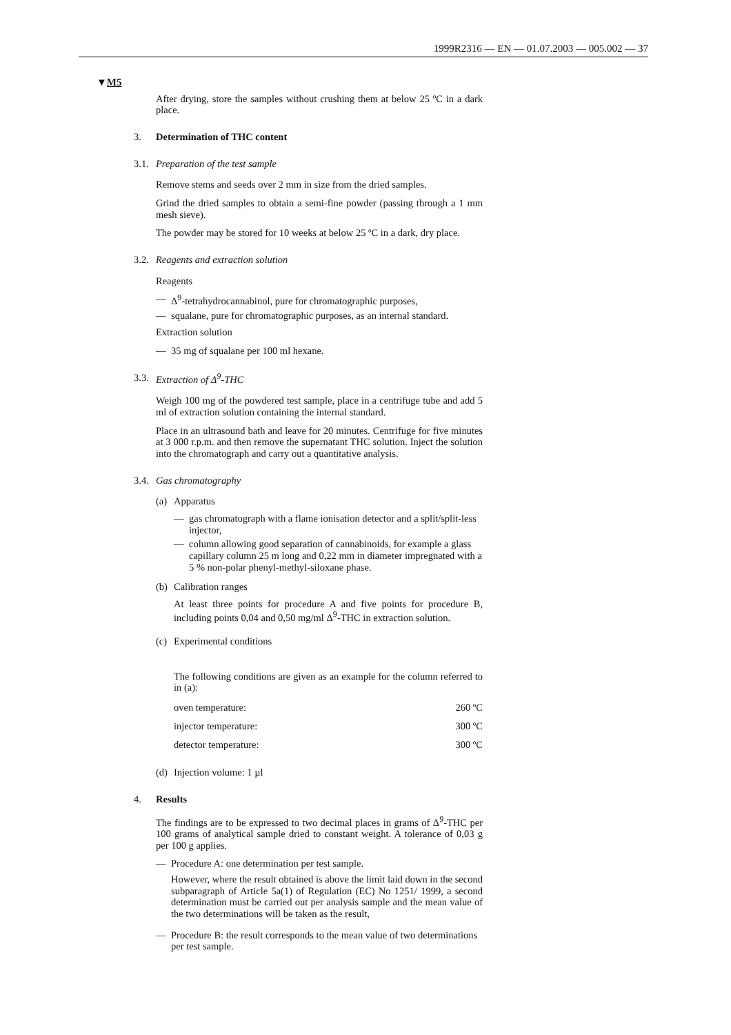1999R2316 — EN — 01.07.2003 — 005.002 — 37
▼M5
After drying, store the samples without crushing them at below 25 ºC in a dark place.
3. Determination of THC content
3.1. Preparation of the test sample
Remove stems and seeds over 2 mm in size from the dried samples.
Grind the dried samples to obtain a semi-fine powder (passing through a 1 mm mesh sieve).
The powder may be stored for 10 weeks at below 25 ºC in a dark, dry place.
3.2. Reagents and extraction solution
Reagents
— Δ<sup>9</sup>-tetrahydrocannabinol, pure for chromatographic purposes,
— squalane, pure for chromatographic purposes, as an internal standard.
Extraction solution
— 35 mg of squalane per 100 ml hexane.
3.3. Extraction of Δ<sup>9</sup>-THC
Weigh 100 mg of the powdered test sample, place in a centrifuge tube and add 5 ml of extraction solution containing the internal standard.
Place in an ultrasound bath and leave for 20 minutes. Centrifuge for five minutes at 3 000 r.p.m. and then remove the supernatant THC solution. Inject the solution into the chromatograph and carry out a quantitative analysis.
3.4. Gas chromatography
(a)
Apparatus
— gas chromatograph with a flame ionisation detector and a split/split-less injector,
— column allowing good separation of cannabinoids, for example a glass capillary column 25 m long and 0,22 mm in diameter impregnated with a 5 % non-polar phenyl-methyl-siloxane phase.
(b)
Calibration ranges
At least three points for procedure A and five points for procedure B, including points 0,04 and 0,50 mg/ml Δ<sup>9</sup>-THC in extraction solution.
(c) Experimental conditions
The following conditions are given as an example for the column referred to in (a):
| oven temperature: | 260 ºC |
| injector temperature: | 300 ºC |
| detector temperature: | 300 ºC |
(d) Injection volume: 1 µl
4. Results
The findings are to be expressed to two decimal places in grams of Δ<sup>9</sup>-THC per 100 grams of analytical sample dried to constant weight. A tolerance of 0,03 g per 100 g applies.
— Procedure A: one determination per test sample.
However, where the result obtained is above the limit laid down in the second subparagraph of Article 5a(1) of Regulation (EC) No 1251/ 1999, a second determination must be carried out per analysis sample and the mean value of the two determinations will be taken as the result,
— Procedure B: the result corresponds to the mean value of two determinations per test sample.